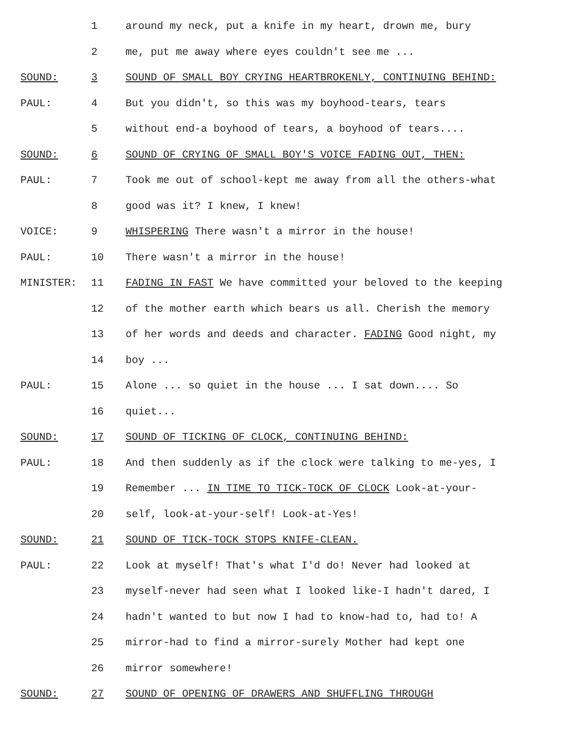1 around my neck, put a knife in my heart, drown me, bury
2 me, put me away where eyes couldn't see me ...
SOUND: 3 SOUND OF SMALL BOY CRYING HEARTBROKENLY, CONTINUING BEHIND:
PAUL: 4 But you didn't, so this was my boyhood-tears, tears
5 without end-a boyhood of tears, a boyhood of tears....
SOUND: 6 SOUND OF CRYING OF SMALL BOY'S VOICE FADING OUT, THEN:
PAUL: 7 Took me out of school-kept me away from all the others-what
8 good was it? I knew, I knew!
VOICE: 9 WHISPERING There wasn't a mirror in the house!
PAUL: 10 There wasn't a mirror in the house!
MINISTER: 11 FADING IN FAST We have committed your beloved to the keeping
12 of the mother earth which bears us all. Cherish the memory
13 of her words and deeds and character. FADING Good night, my
14 boy ...
PAUL: 15 Alone ... so quiet in the house ... I sat down.... So
16 quiet...
SOUND: 17 SOUND OF TICKING OF CLOCK, CONTINUING BEHIND:
PAUL: 18 And then suddenly as if the clock were talking to me-yes, I
19 Remember ... IN TIME TO TICK-TOCK OF CLOCK Look-at-your-
20 self, look-at-your-self! Look-at-Yes!
SOUND: 21 SOUND OF TICK-TOCK STOPS KNIFE-CLEAN.
PAUL: 22 Look at myself! That's what I'd do! Never had looked at
23 myself-never had seen what I looked like-I hadn't dared, I
24 hadn't wanted to but now I had to know-had to, had to! A
25 mirror-had to find a mirror-surely Mother had kept one
26 mirror somewhere!
SOUND: 27 SOUND OF OPENING OF DRAWERS AND SHUFFLING THROUGH